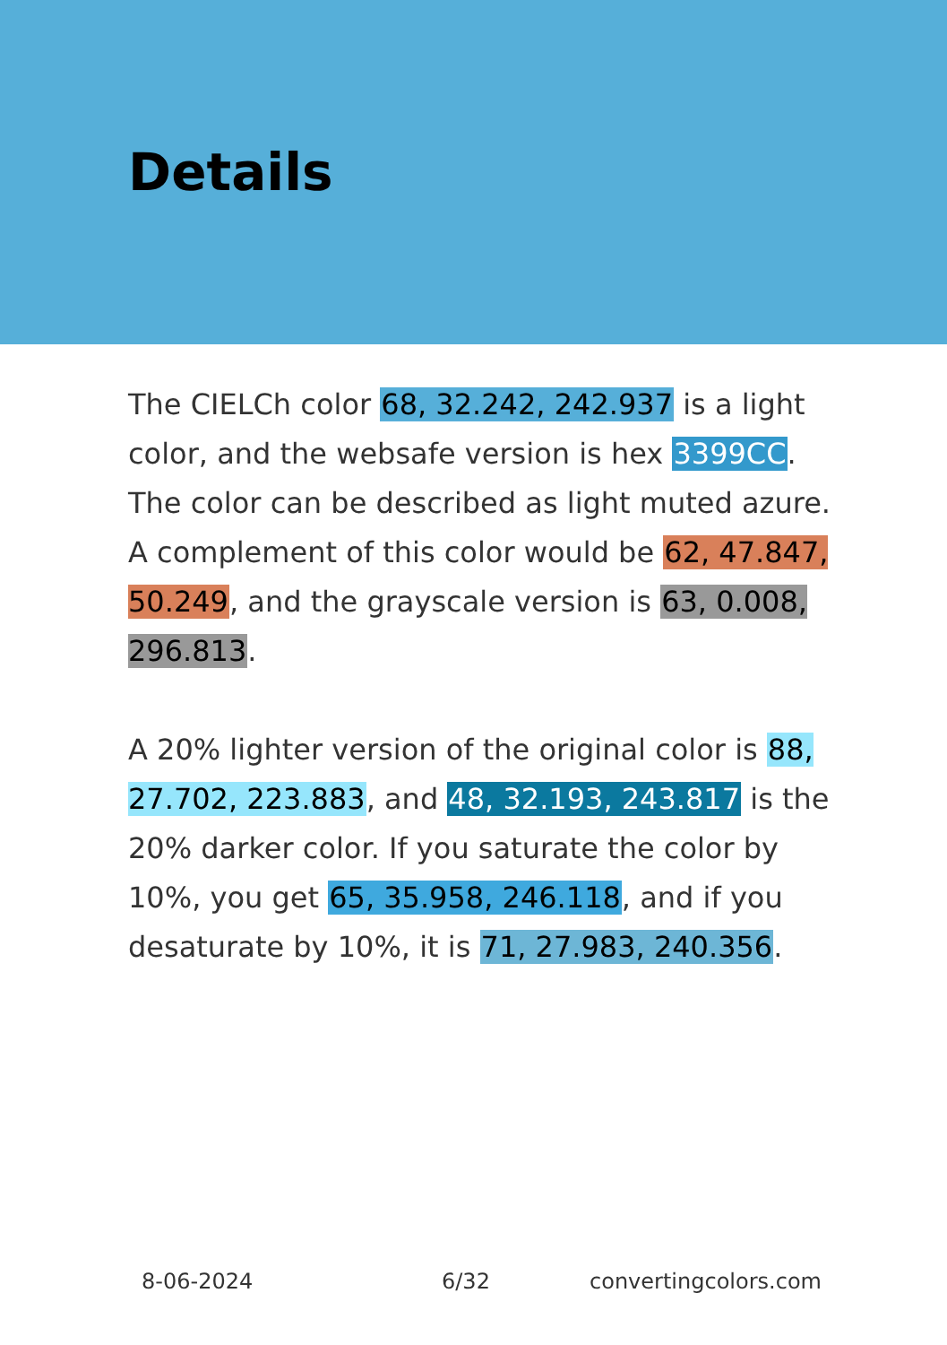Details
The CIELCh color 68, 32.242, 242.937 is a light color, and the websafe version is hex 3399CC. The color can be described as light muted azure. A complement of this color would be 62, 47.847, 50.249, and the grayscale version is 63, 0.008, 296.813.
A 20% lighter version of the original color is 88, 27.702, 223.883, and 48, 32.193, 243.817 is the 20% darker color. If you saturate the color by 10%, you get 65, 35.958, 246.118, and if you desaturate by 10%, it is 71, 27.983, 240.356.
8-06-2024 6/32 convertingcolors.com